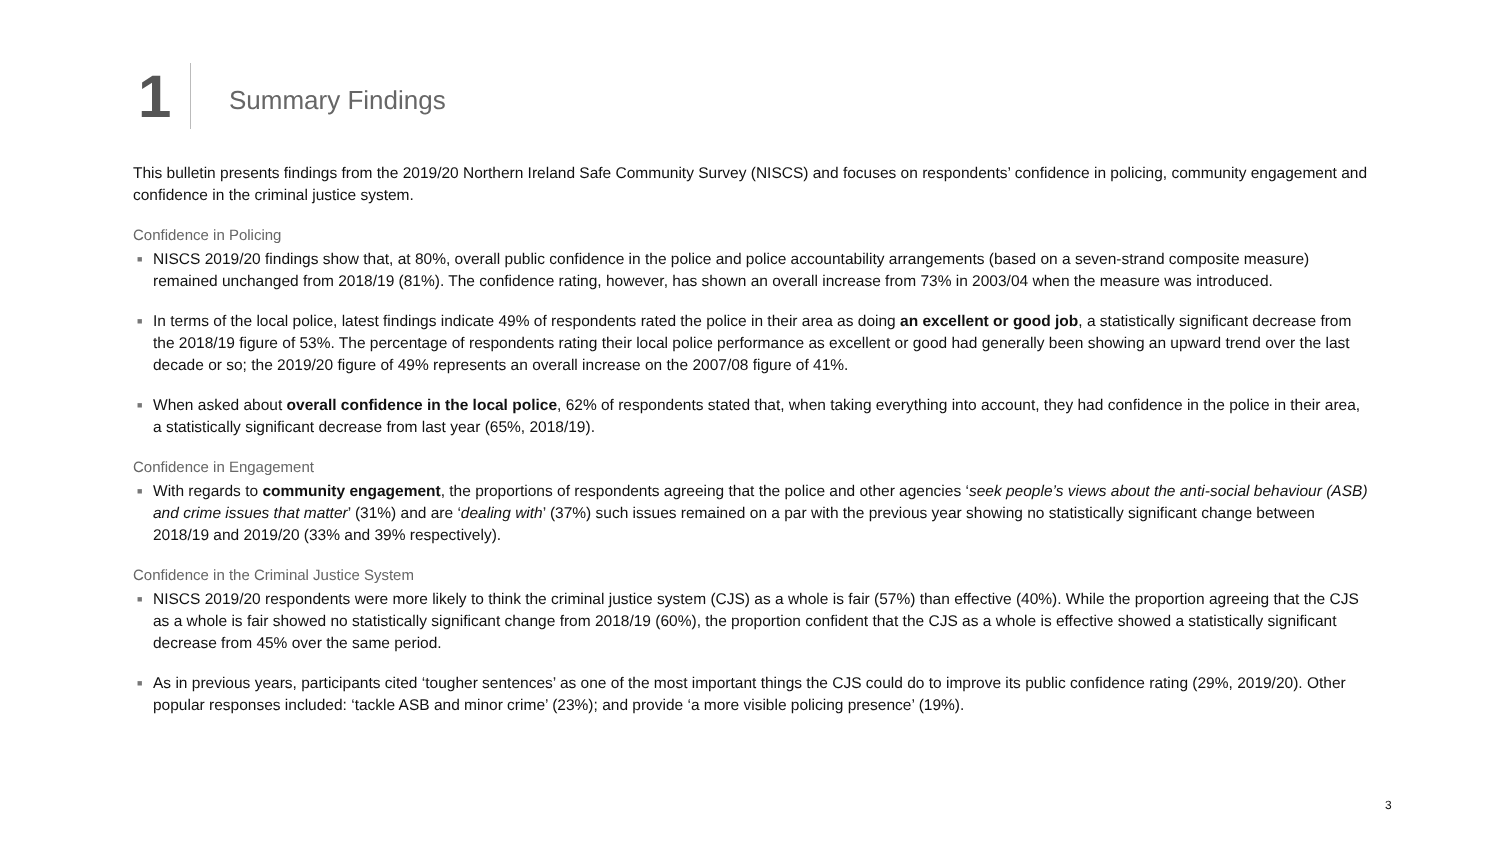1
Summary Findings
This bulletin presents findings from the 2019/20 Northern Ireland Safe Community Survey (NISCS) and focuses on respondents’ confidence in policing, community engagement and confidence in the criminal justice system.
Confidence in Policing
■ NISCS 2019/20 findings show that, at 80%, overall public confidence in the police and police accountability arrangements (based on a seven-strand composite measure) remained unchanged from 2018/19 (81%). The confidence rating, however, has shown an overall increase from 73% in 2003/04 when the measure was introduced.
■ In terms of the local police, latest findings indicate 49% of respondents rated the police in their area as doing an excellent or good job, a statistically significant decrease from the 2018/19 figure of 53%. The percentage of respondents rating their local police performance as excellent or good had generally been showing an upward trend over the last decade or so; the 2019/20 figure of 49% represents an overall increase on the 2007/08 figure of 41%.
■ When asked about overall confidence in the local police, 62% of respondents stated that, when taking everything into account, they had confidence in the police in their area, a statistically significant decrease from last year (65%, 2018/19).
Confidence in Engagement
■ With regards to community engagement, the proportions of respondents agreeing that the police and other agencies ‘seek people’s views about the anti-social behaviour (ASB) and crime issues that matter’ (31%) and are ‘dealing with’ (37%) such issues remained on a par with the previous year showing no statistically significant change between 2018/19 and 2019/20 (33% and 39% respectively).
Confidence in the Criminal Justice System
■ NISCS 2019/20 respondents were more likely to think the criminal justice system (CJS) as a whole is fair (57%) than effective (40%). While the proportion agreeing that the CJS as a whole is fair showed no statistically significant change from 2018/19 (60%), the proportion confident that the CJS as a whole is effective showed a statistically significant decrease from 45% over the same period.
■ As in previous years, participants cited ‘tougher sentences’ as one of the most important things the CJS could do to improve its public confidence rating (29%, 2019/20). Other popular responses included: ‘tackle ASB and minor crime’ (23%); and provide ‘a more visible policing presence’ (19%).
3